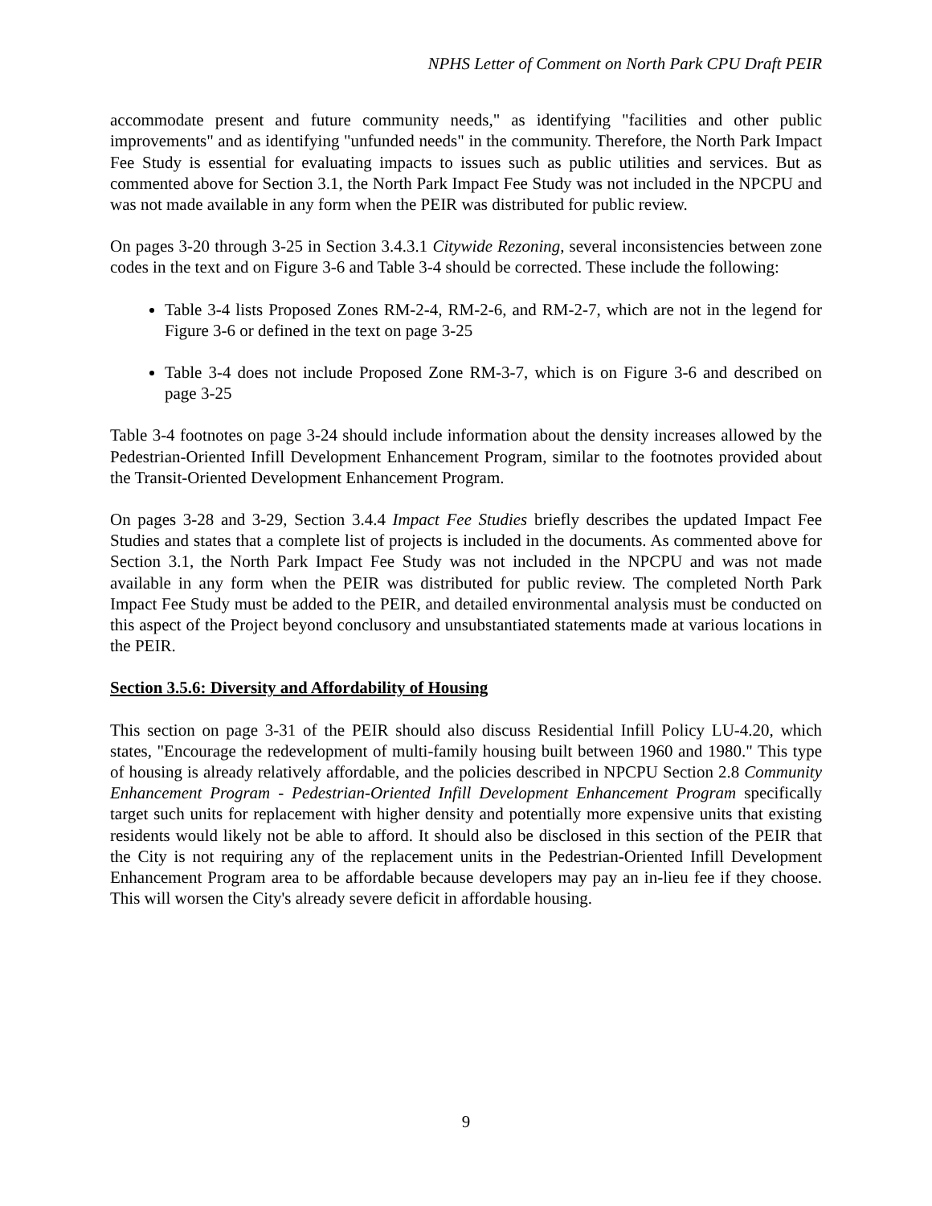NPHS Letter of Comment on North Park CPU Draft PEIR
accommodate present and future community needs," as identifying "facilities and other public improvements" and as identifying "unfunded needs" in the community. Therefore, the North Park Impact Fee Study is essential for evaluating impacts to issues such as public utilities and services. But as commented above for Section 3.1, the North Park Impact Fee Study was not included in the NPCPU and was not made available in any form when the PEIR was distributed for public review.
On pages 3-20 through 3-25 in Section 3.4.3.1 Citywide Rezoning, several inconsistencies between zone codes in the text and on Figure 3-6 and Table 3-4 should be corrected. These include the following:
Table 3-4 lists Proposed Zones RM-2-4, RM-2-6, and RM-2-7, which are not in the legend for Figure 3-6 or defined in the text on page 3-25
Table 3-4 does not include Proposed Zone RM-3-7, which is on Figure 3-6 and described on page 3-25
Table 3-4 footnotes on page 3-24 should include information about the density increases allowed by the Pedestrian-Oriented Infill Development Enhancement Program, similar to the footnotes provided about the Transit-Oriented Development Enhancement Program.
On pages 3-28 and 3-29, Section 3.4.4 Impact Fee Studies briefly describes the updated Impact Fee Studies and states that a complete list of projects is included in the documents. As commented above for Section 3.1, the North Park Impact Fee Study was not included in the NPCPU and was not made available in any form when the PEIR was distributed for public review. The completed North Park Impact Fee Study must be added to the PEIR, and detailed environmental analysis must be conducted on this aspect of the Project beyond conclusory and unsubstantiated statements made at various locations in the PEIR.
Section 3.5.6: Diversity and Affordability of Housing
This section on page 3-31 of the PEIR should also discuss Residential Infill Policy LU-4.20, which states, "Encourage the redevelopment of multi-family housing built between 1960 and 1980." This type of housing is already relatively affordable, and the policies described in NPCPU Section 2.8 Community Enhancement Program - Pedestrian-Oriented Infill Development Enhancement Program specifically target such units for replacement with higher density and potentially more expensive units that existing residents would likely not be able to afford. It should also be disclosed in this section of the PEIR that the City is not requiring any of the replacement units in the Pedestrian-Oriented Infill Development Enhancement Program area to be affordable because developers may pay an in-lieu fee if they choose. This will worsen the City's already severe deficit in affordable housing.
9